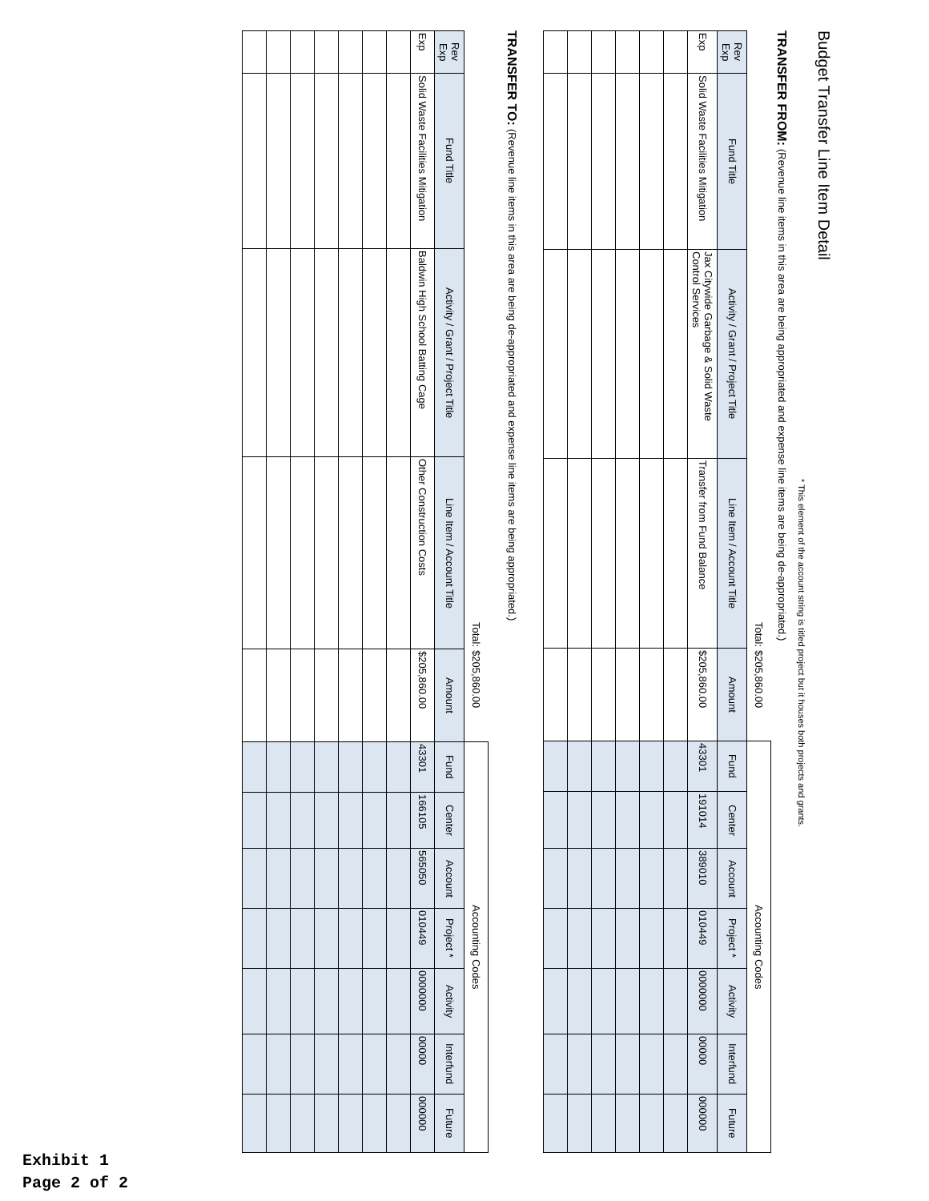Budget Transfer Line Item Detail
* This element of the account string is titled project but it houses both projects and grants.
TRANSFER FROM: (Revenue line items in this area are being appropriated and expense line items are being de-appropriated.)
| Total: | | | | $205,860.00 | Accounting Codes | | | | | | |
| Rev Exp | Fund Title | Activity / Grant / Project Title | Line Item / Account Title | Amount | Fund | Center | Account | Project * | Activity | Interfund | Future |
| Exp | Solid Waste Facilities Mitigation | Jax Citywide Garbage & Solid Waste Control Services | Transfer from Fund Balance | $205,860.00 | 43301 | 191014 | 389010 | 010449 | 0000000 | 00000 | 000000 |
TRANSFER TO: (Revenue line items in this area are being de-appropriated and expense line items are being appropriated.)
| Total: | | | | $205,860.00 | Accounting Codes | | | | | | |
| Rev Exp | Fund Title | Activity / Grant / Project Title | Line Item / Account Title | Amount | Fund | Center | Account | Project * | Activity | Interfund | Future |
| Exp | Solid Waste Facilities Mitigation | Baldwin High School Batting Cage | Other Construction Costs | $205,860.00 | 43301 | 166105 | 565050 | 010449 | 0000000 | 00000 | 000000 |
Exhibit 1
Page 2 of 2